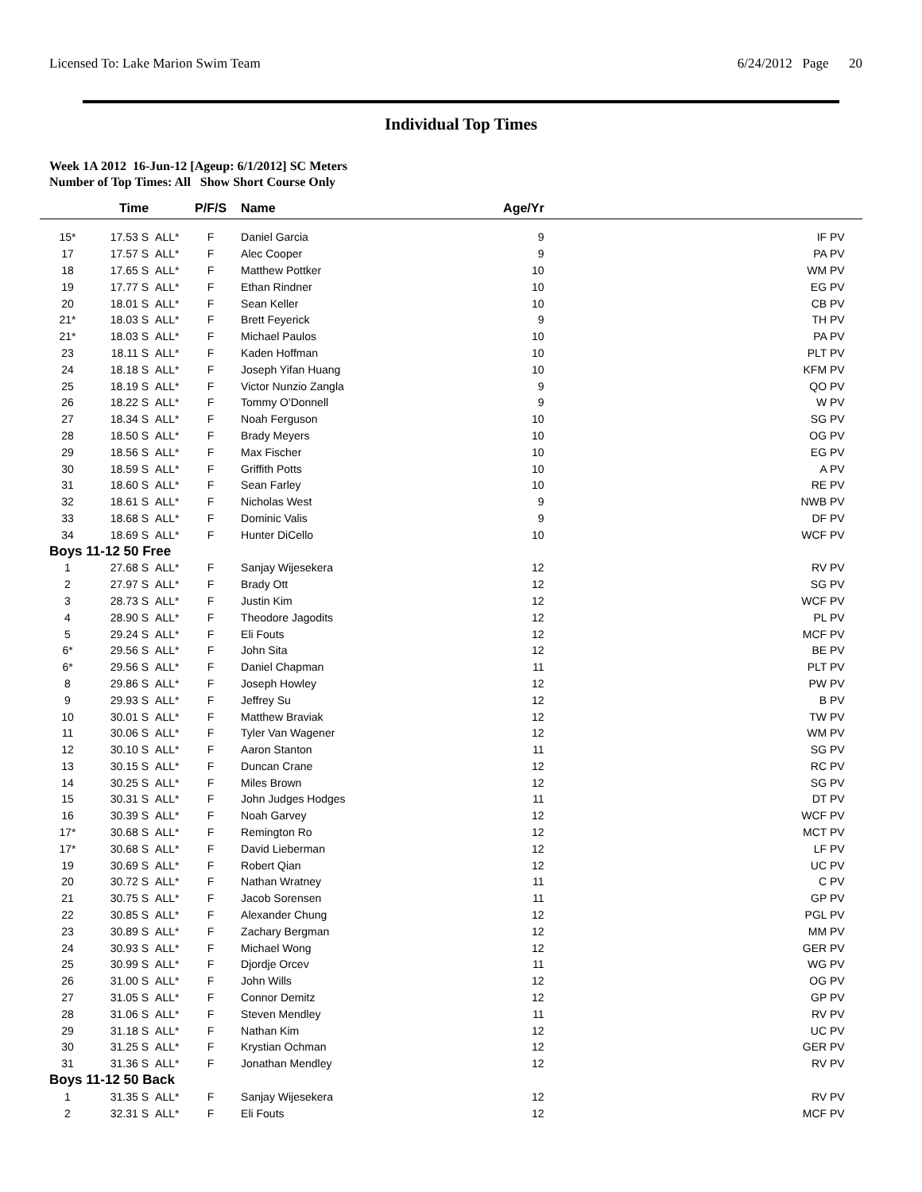Licensed To: Lake Marion Swim Team 6/24/2012 Page 20
Individual Top Times
Week 1A 2012 16-Jun-12 [Ageup: 6/1/2012] SC Meters
Number of Top Times: All Show Short Course Only
| | Time | | P/F/S | Name | Age/Yr | |
| --- | --- | --- | --- | --- | --- | --- |
| 15* | 17.53 S | ALL* | F | Daniel Garcia | 9 | IF PV |
| 17 | 17.57 S | ALL* | F | Alec Cooper | 9 | PA PV |
| 18 | 17.65 S | ALL* | F | Matthew Pottker | 10 | WM PV |
| 19 | 17.77 S | ALL* | F | Ethan Rindner | 10 | EG PV |
| 20 | 18.01 S | ALL* | F | Sean Keller | 10 | CB PV |
| 21* | 18.03 S | ALL* | F | Brett Feyerick | 9 | TH PV |
| 21* | 18.03 S | ALL* | F | Michael Paulos | 10 | PA PV |
| 23 | 18.11 S | ALL* | F | Kaden Hoffman | 10 | PLT PV |
| 24 | 18.18 S | ALL* | F | Joseph Yifan Huang | 10 | KFM PV |
| 25 | 18.19 S | ALL* | F | Victor Nunzio Zangla | 9 | QO PV |
| 26 | 18.22 S | ALL* | F | Tommy O'Donnell | 9 | W PV |
| 27 | 18.34 S | ALL* | F | Noah Ferguson | 10 | SG PV |
| 28 | 18.50 S | ALL* | F | Brady Meyers | 10 | OG PV |
| 29 | 18.56 S | ALL* | F | Max Fischer | 10 | EG PV |
| 30 | 18.59 S | ALL* | F | Griffith Potts | 10 | A PV |
| 31 | 18.60 S | ALL* | F | Sean Farley | 10 | RE PV |
| 32 | 18.61 S | ALL* | F | Nicholas West | 9 | NWB PV |
| 33 | 18.68 S | ALL* | F | Dominic Valis | 9 | DF PV |
| 34 | 18.69 S | ALL* | F | Hunter DiCello | 10 | WCF PV |
| Boys 11-12 50 Free | | | | | | |
| 1 | 27.68 S | ALL* | F | Sanjay Wijesekera | 12 | RV PV |
| 2 | 27.97 S | ALL* | F | Brady Ott | 12 | SG PV |
| 3 | 28.73 S | ALL* | F | Justin Kim | 12 | WCF PV |
| 4 | 28.90 S | ALL* | F | Theodore Jagodits | 12 | PL PV |
| 5 | 29.24 S | ALL* | F | Eli Fouts | 12 | MCF PV |
| 6* | 29.56 S | ALL* | F | John Sita | 12 | BE PV |
| 6* | 29.56 S | ALL* | F | Daniel Chapman | 11 | PLT PV |
| 8 | 29.86 S | ALL* | F | Joseph Howley | 12 | PW PV |
| 9 | 29.93 S | ALL* | F | Jeffrey Su | 12 | B PV |
| 10 | 30.01 S | ALL* | F | Matthew Braviak | 12 | TW PV |
| 11 | 30.06 S | ALL* | F | Tyler Van Wagener | 12 | WM PV |
| 12 | 30.10 S | ALL* | F | Aaron Stanton | 11 | SG PV |
| 13 | 30.15 S | ALL* | F | Duncan Crane | 12 | RC PV |
| 14 | 30.25 S | ALL* | F | Miles Brown | 12 | SG PV |
| 15 | 30.31 S | ALL* | F | John Judges Hodges | 11 | DT PV |
| 16 | 30.39 S | ALL* | F | Noah Garvey | 12 | WCF PV |
| 17* | 30.68 S | ALL* | F | Remington Ro | 12 | MCT PV |
| 17* | 30.68 S | ALL* | F | David Lieberman | 12 | LF PV |
| 19 | 30.69 S | ALL* | F | Robert Qian | 12 | UC PV |
| 20 | 30.72 S | ALL* | F | Nathan Wratney | 11 | C PV |
| 21 | 30.75 S | ALL* | F | Jacob Sorensen | 11 | GP PV |
| 22 | 30.85 S | ALL* | F | Alexander Chung | 12 | PGL PV |
| 23 | 30.89 S | ALL* | F | Zachary Bergman | 12 | MM PV |
| 24 | 30.93 S | ALL* | F | Michael Wong | 12 | GER PV |
| 25 | 30.99 S | ALL* | F | Djordje Orcev | 11 | WG PV |
| 26 | 31.00 S | ALL* | F | John Wills | 12 | OG PV |
| 27 | 31.05 S | ALL* | F | Connor Demitz | 12 | GP PV |
| 28 | 31.06 S | ALL* | F | Steven Mendley | 11 | RV PV |
| 29 | 31.18 S | ALL* | F | Nathan Kim | 12 | UC PV |
| 30 | 31.25 S | ALL* | F | Krystian Ochman | 12 | GER PV |
| 31 | 31.36 S | ALL* | F | Jonathan Mendley | 12 | RV PV |
| Boys 11-12 50 Back | | | | | | |
| 1 | 31.35 S | ALL* | F | Sanjay Wijesekera | 12 | RV PV |
| 2 | 32.31 S | ALL* | F | Eli Fouts | 12 | MCF PV |